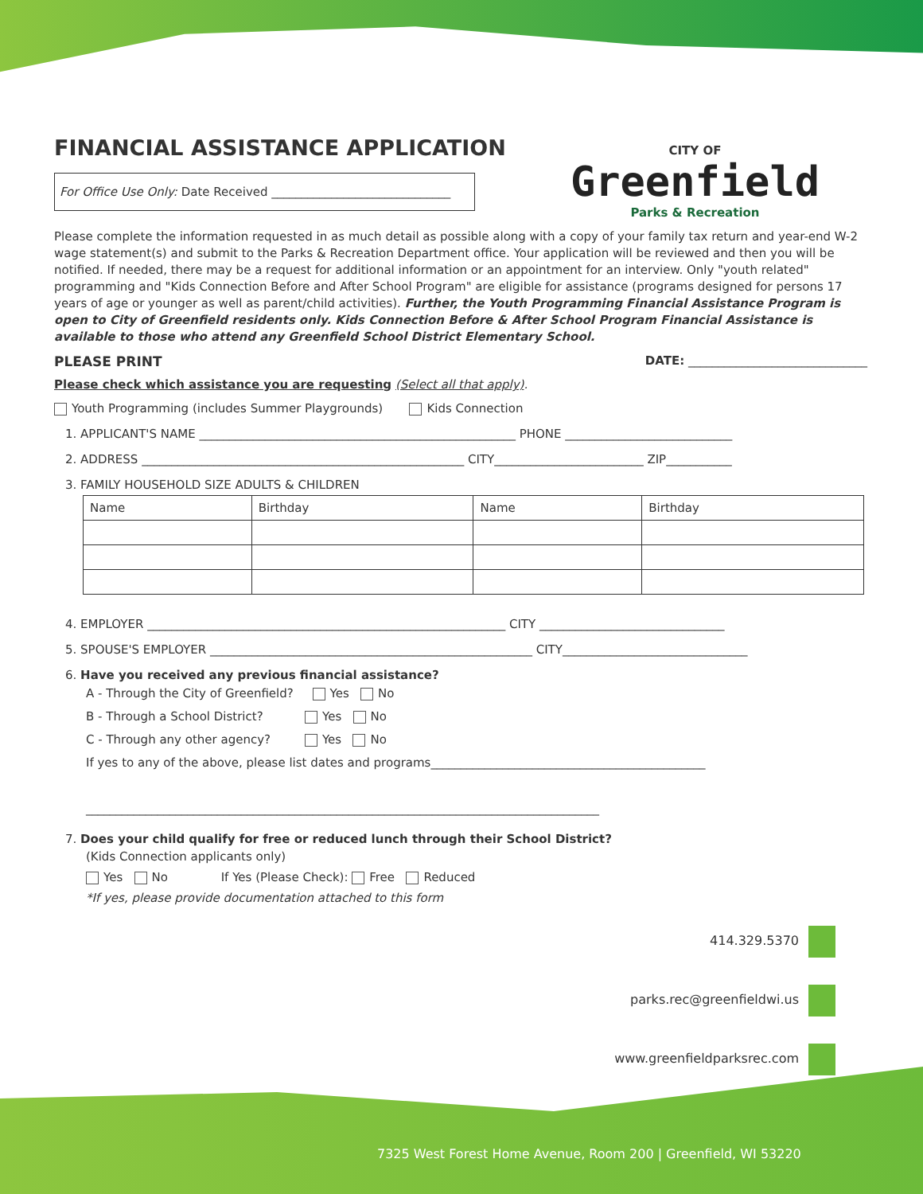FINANCIAL ASSISTANCE APPLICATION
CITY OF
Greenfield
Parks & Recreation
For Office Use Only: Date Received ______________________________
Please complete the information requested in as much detail as possible along with a copy of your family tax return and year-end W-2 wage statement(s) and submit to the Parks & Recreation Department office. Your application will be reviewed and then you will be notified. If needed, there may be a request for additional information or an appointment for an interview. Only "youth related" programming and "Kids Connection Before and After School Program" are eligible for assistance (programs designed for persons 17 years of age or younger as well as parent/child activities). Further, the Youth Programming Financial Assistance Program is open to City of Greenfield residents only. Kids Connection Before & After School Program Financial Assistance is available to those who attend any Greenfield School District Elementary School.
PLEASE PRINT DATE: ______________________________
Please check which assistance you are requesting (Select all that apply).
Youth Programming (includes Summer Playgrounds) Kids Connection
1. APPLICANT'S NAME _____________________________________________________ PHONE ____________________________
2. ADDRESS ______________________________________________________ CITY_________________________ ZIP___________
3. FAMILY HOUSEHOLD SIZE ADULTS & CHILDREN
| Name | Birthday | Name | Birthday |
4. EMPLOYER ____________________________________________________________ CITY _______________________________
5. SPOUSE'S EMPLOYER ______________________________________________________ CITY_______________________________
6. Have you received any previous financial assistance?
A - Through the City of Greenfield? Yes No
B - Through a School District? Yes No
C - Through any other agency? Yes No
If yes to any of the above, please list dates and programs______________________________________________
______________________________________________________________________________________
7. Does your child qualify for free or reduced lunch through their School District?
(Kids Connection applicants only)
Yes No If Yes (Please Check): Free Reduced
*If yes, please provide documentation attached to this form
414.329.5370
parks.rec@greenfieldwi.us
www.greenfieldparksrec.com
7325 West Forest Home Avenue, Room 200 | Greenfield, WI 53220